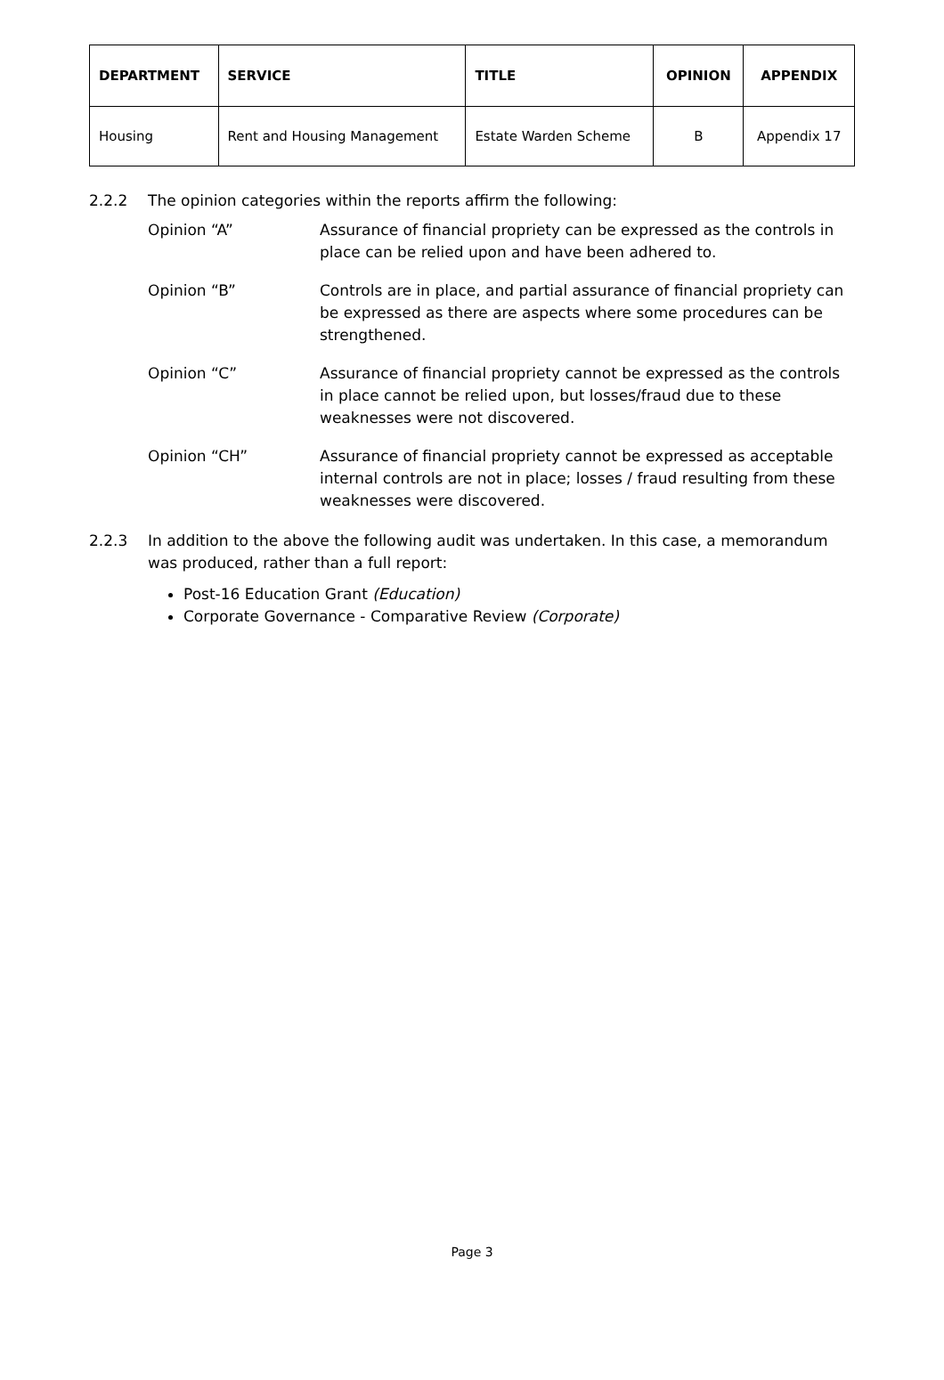| DEPARTMENT | SERVICE | TITLE | OPINION | APPENDIX |
| --- | --- | --- | --- | --- |
| Housing | Rent and Housing Management | Estate Warden Scheme | B | Appendix 17 |
2.2.2 The opinion categories within the reports affirm the following:
Opinion “A” Assurance of financial propriety can be expressed as the controls in place can be relied upon and have been adhered to.
Opinion “B” Controls are in place, and partial assurance of financial propriety can be expressed as there are aspects where some procedures can be strengthened.
Opinion “C” Assurance of financial propriety cannot be expressed as the controls in place cannot be relied upon, but losses/fraud due to these weaknesses were not discovered.
Opinion “CH” Assurance of financial propriety cannot be expressed as acceptable internal controls are not in place; losses / fraud resulting from these weaknesses were discovered.
2.2.3 In addition to the above the following audit was undertaken. In this case, a memorandum was produced, rather than a full report:
Post-16 Education Grant (Education)
Corporate Governance - Comparative Review (Corporate)
Page 3